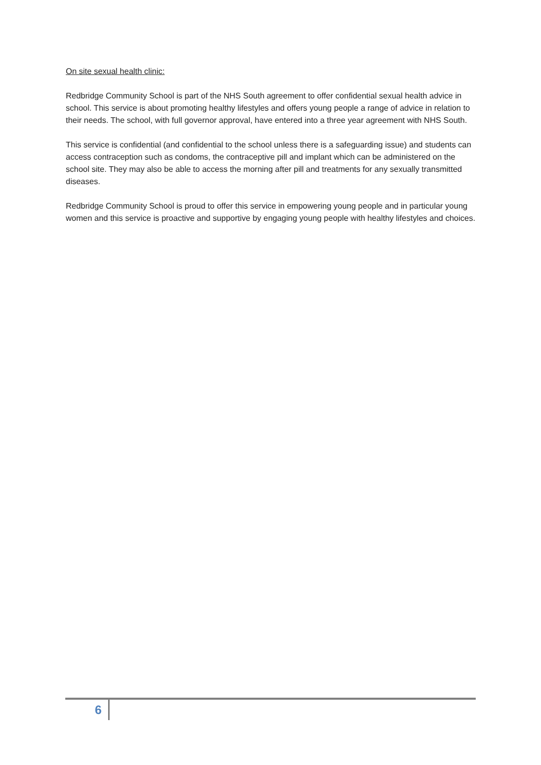On site sexual health clinic:
Redbridge Community School is part of the NHS South agreement to offer confidential sexual health advice in school. This service is about promoting healthy lifestyles and offers young people a range of advice in relation to their needs. The school, with full governor approval, have entered into a three year agreement with NHS South.
This service is confidential (and confidential to the school unless there is a safeguarding issue) and students can access contraception such as condoms, the contraceptive pill and implant which can be administered on the school site. They may also be able to access the morning after pill and treatments for any sexually transmitted diseases.
Redbridge Community School is proud to offer this service in empowering young people and in particular young women and this service is proactive and supportive by engaging young people with healthy lifestyles and choices.
6